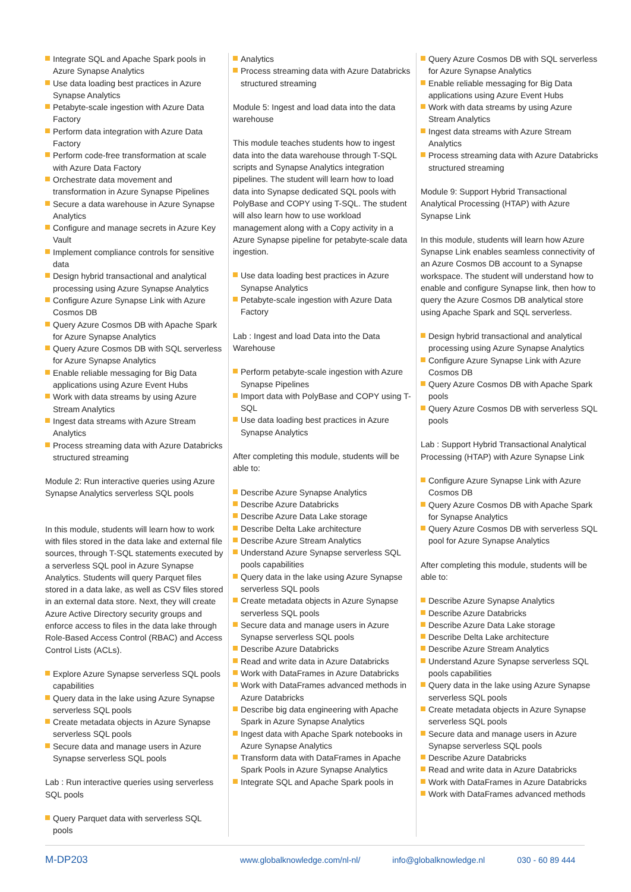Integrate SQL and Apache Spark pools in Azure Synapse Analytics
Use data loading best practices in Azure Synapse Analytics
Petabyte-scale ingestion with Azure Data Factory
Perform data integration with Azure Data Factory
Perform code-free transformation at scale with Azure Data Factory
Orchestrate data movement and transformation in Azure Synapse Pipelines
Secure a data warehouse in Azure Synapse Analytics
Configure and manage secrets in Azure Key Vault
Implement compliance controls for sensitive data
Design hybrid transactional and analytical processing using Azure Synapse Analytics
Configure Azure Synapse Link with Azure Cosmos DB
Query Azure Cosmos DB with Apache Spark for Azure Synapse Analytics
Query Azure Cosmos DB with SQL serverless for Azure Synapse Analytics
Enable reliable messaging for Big Data applications using Azure Event Hubs
Work with data streams by using Azure Stream Analytics
Ingest data streams with Azure Stream Analytics
Process streaming data with Azure Databricks structured streaming
Module 2: Run interactive queries using Azure Synapse Analytics serverless SQL pools
In this module, students will learn how to work with files stored in the data lake and external file sources, through T-SQL statements executed by a serverless SQL pool in Azure Synapse Analytics. Students will query Parquet files stored in a data lake, as well as CSV files stored in an external data store. Next, they will create Azure Active Directory security groups and enforce access to files in the data lake through Role-Based Access Control (RBAC) and Access Control Lists (ACLs).
Explore Azure Synapse serverless SQL pools capabilities
Query data in the lake using Azure Synapse serverless SQL pools
Create metadata objects in Azure Synapse serverless SQL pools
Secure data and manage users in Azure Synapse serverless SQL pools
Lab : Run interactive queries using serverless SQL pools
Query Parquet data with serverless SQL pools
Analytics
Process streaming data with Azure Databricks structured streaming
Module 5: Ingest and load data into the data warehouse
This module teaches students how to ingest data into the data warehouse through T-SQL scripts and Synapse Analytics integration pipelines. The student will learn how to load data into Synapse dedicated SQL pools with PolyBase and COPY using T-SQL. The student will also learn how to use workload management along with a Copy activity in a Azure Synapse pipeline for petabyte-scale data ingestion.
Use data loading best practices in Azure Synapse Analytics
Petabyte-scale ingestion with Azure Data Factory
Lab : Ingest and load Data into the Data Warehouse
Perform petabyte-scale ingestion with Azure Synapse Pipelines
Import data with PolyBase and COPY using T-SQL
Use data loading best practices in Azure Synapse Analytics
After completing this module, students will be able to:
Describe Azure Synapse Analytics
Describe Azure Databricks
Describe Azure Data Lake storage
Describe Delta Lake architecture
Describe Azure Stream Analytics
Understand Azure Synapse serverless SQL pools capabilities
Query data in the lake using Azure Synapse serverless SQL pools
Create metadata objects in Azure Synapse serverless SQL pools
Secure data and manage users in Azure Synapse serverless SQL pools
Describe Azure Databricks
Read and write data in Azure Databricks
Work with DataFrames in Azure Databricks
Work with DataFrames advanced methods in Azure Databricks
Describe big data engineering with Apache Spark in Azure Synapse Analytics
Ingest data with Apache Spark notebooks in Azure Synapse Analytics
Transform data with DataFrames in Apache Spark Pools in Azure Synapse Analytics
Integrate SQL and Apache Spark pools in
Query Azure Cosmos DB with SQL serverless for Azure Synapse Analytics
Enable reliable messaging for Big Data applications using Azure Event Hubs
Work with data streams by using Azure Stream Analytics
Ingest data streams with Azure Stream Analytics
Process streaming data with Azure Databricks structured streaming
Module 9: Support Hybrid Transactional Analytical Processing (HTAP) with Azure Synapse Link
In this module, students will learn how Azure Synapse Link enables seamless connectivity of an Azure Cosmos DB account to a Synapse workspace. The student will understand how to enable and configure Synapse link, then how to query the Azure Cosmos DB analytical store using Apache Spark and SQL serverless.
Design hybrid transactional and analytical processing using Azure Synapse Analytics
Configure Azure Synapse Link with Azure Cosmos DB
Query Azure Cosmos DB with Apache Spark pools
Query Azure Cosmos DB with serverless SQL pools
Lab : Support Hybrid Transactional Analytical Processing (HTAP) with Azure Synapse Link
Configure Azure Synapse Link with Azure Cosmos DB
Query Azure Cosmos DB with Apache Spark for Synapse Analytics
Query Azure Cosmos DB with serverless SQL pool for Azure Synapse Analytics
After completing this module, students will be able to:
Describe Azure Synapse Analytics
Describe Azure Databricks
Describe Azure Data Lake storage
Describe Delta Lake architecture
Describe Azure Stream Analytics
Understand Azure Synapse serverless SQL pools capabilities
Query data in the lake using Azure Synapse serverless SQL pools
Create metadata objects in Azure Synapse serverless SQL pools
Secure data and manage users in Azure Synapse serverless SQL pools
Describe Azure Databricks
Read and write data in Azure Databricks
Work with DataFrames in Azure Databricks
Work with DataFrames advanced methods
M-DP203
www.globalknowledge.com/nl-nl/ info@globalknowledge.nl 030 - 60 89 444